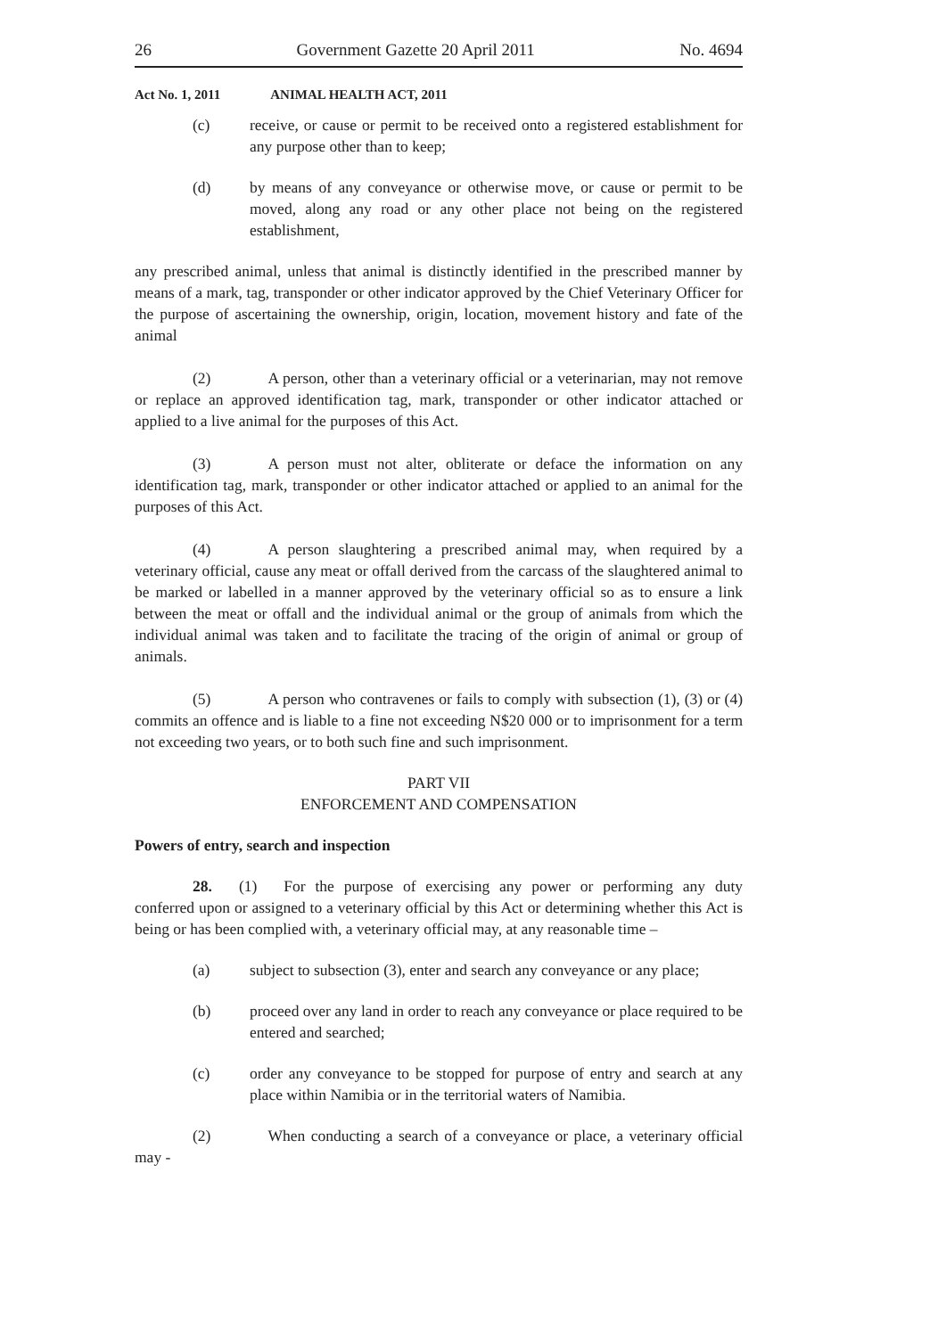26 Government Gazette 20 April 2011 No. 4694
Act No. 1, 2011 ANIMAL HEALTH ACT, 2011
(c) receive, or cause or permit to be received onto a registered establishment for any purpose other than to keep;
(d) by means of any conveyance or otherwise move, or cause or permit to be moved, along any road or any other place not being on the registered establishment,
any prescribed animal, unless that animal is distinctly identified in the prescribed manner by means of a mark, tag, transponder or other indicator approved by the Chief Veterinary Officer for the purpose of ascertaining the ownership, origin, location, movement history and fate of the animal
(2) A person, other than a veterinary official or a veterinarian, may not remove or replace an approved identification tag, mark, transponder or other indicator attached or applied to a live animal for the purposes of this Act.
(3) A person must not alter, obliterate or deface the information on any identification tag, mark, transponder or other indicator attached or applied to an animal for the purposes of this Act.
(4) A person slaughtering a prescribed animal may, when required by a veterinary official, cause any meat or offall derived from the carcass of the slaughtered animal to be marked or labelled in a manner approved by the veterinary official so as to ensure a link between the meat or offall and the individual animal or the group of animals from which the individual animal was taken and to facilitate the tracing of the origin of animal or group of animals.
(5) A person who contravenes or fails to comply with subsection (1), (3) or (4) commits an offence and is liable to a fine not exceeding N$20 000 or to imprisonment for a term not exceeding two years, or to both such fine and such imprisonment.
PART VII
ENFORCEMENT AND COMPENSATION
Powers of entry, search and inspection
28. (1) For the purpose of exercising any power or performing any duty conferred upon or assigned to a veterinary official by this Act or determining whether this Act is being or has been complied with, a veterinary official may, at any reasonable time –
(a) subject to subsection (3), enter and search any conveyance or any place;
(b) proceed over any land in order to reach any conveyance or place required to be entered and searched;
(c) order any conveyance to be stopped for purpose of entry and search at any place within Namibia or in the territorial waters of Namibia.
(2) When conducting a search of a conveyance or place, a veterinary official may -